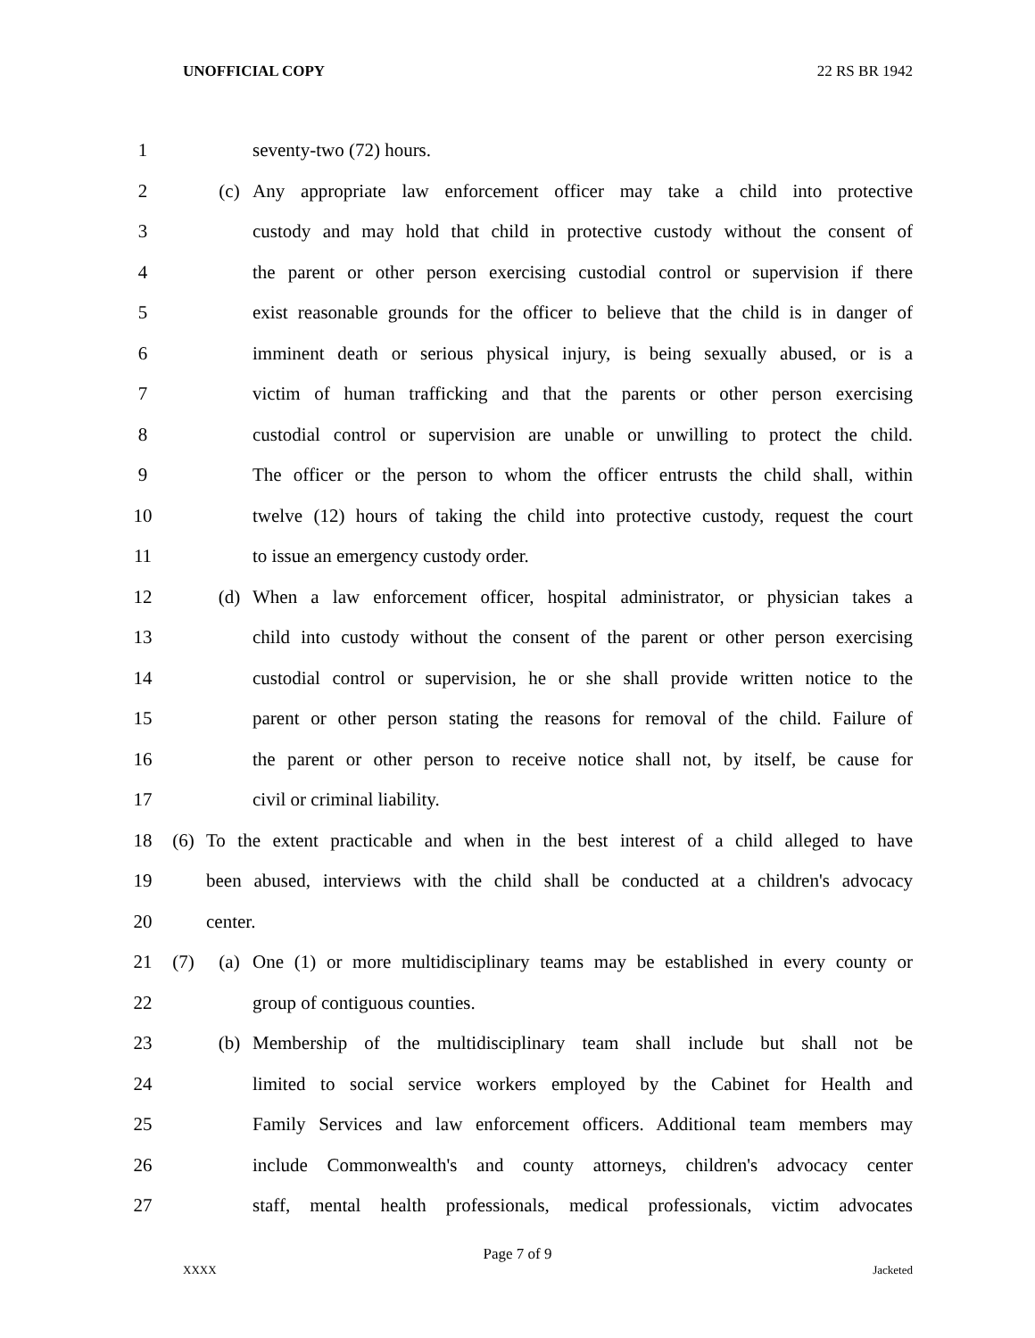UNOFFICIAL COPY 22 RS BR 1942
1 seventy-two (72) hours.
2 (c) Any appropriate law enforcement officer may take a child into protective
3 custody and may hold that child in protective custody without the consent of
4 the parent or other person exercising custodial control or supervision if there
5 exist reasonable grounds for the officer to believe that the child is in danger of
6 imminent death or serious physical injury, is being sexually abused, or is a
7 victim of human trafficking and that the parents or other person exercising
8 custodial control or supervision are unable or unwilling to protect the child.
9 The officer or the person to whom the officer entrusts the child shall, within
10 twelve (12) hours of taking the child into protective custody, request the court
11 to issue an emergency custody order.
12 (d) When a law enforcement officer, hospital administrator, or physician takes a
13 child into custody without the consent of the parent or other person exercising
14 custodial control or supervision, he or she shall provide written notice to the
15 parent or other person stating the reasons for removal of the child. Failure of
16 the parent or other person to receive notice shall not, by itself, be cause for
17 civil or criminal liability.
18 (6) To the extent practicable and when in the best interest of a child alleged to have
19 been abused, interviews with the child shall be conducted at a children's advocacy
20 center.
21 (7) (a) One (1) or more multidisciplinary teams may be established in every county or
22 group of contiguous counties.
23 (b) Membership of the multidisciplinary team shall include but shall not be
24 limited to social service workers employed by the Cabinet for Health and
25 Family Services and law enforcement officers. Additional team members may
26 include Commonwealth's and county attorneys, children's advocacy center
27 staff, mental health professionals, medical professionals, victim advocates
Page 7 of 9
XXXX Jacketed